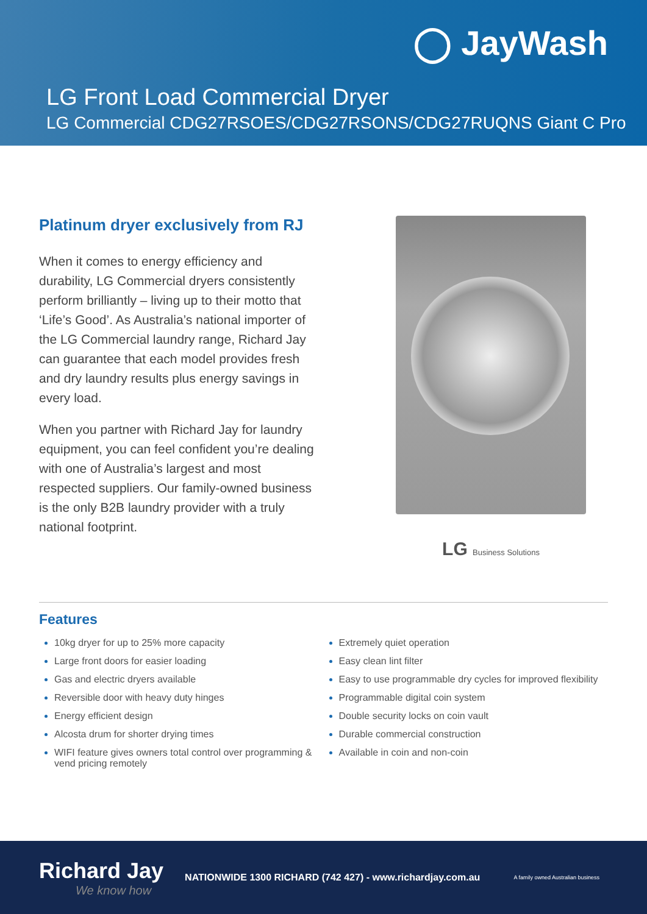◯ JayWash
LG Front Load Commercial Dryer
LG Commercial CDG27RSOES/CDG27RSONS/CDG27RUQNS Giant C Pro
Platinum dryer exclusively from RJ
When it comes to energy efficiency and durability, LG Commercial dryers consistently perform brilliantly – living up to their motto that ‘Life’s Good’. As Australia’s national importer of the LG Commercial laundry range, Richard Jay can guarantee that each model provides fresh and dry laundry results plus energy savings in every load.
When you partner with Richard Jay for laundry equipment, you can feel confident you’re dealing with one of Australia’s largest and most respected suppliers. Our family-owned business is the only B2B laundry provider with a truly national footprint.
LG Business Solutions
Features
10kg dryer for up to 25% more capacity
Large front doors for easier loading
Gas and electric dryers available
Reversible door with heavy duty hinges
Energy efficient design
Alcosta drum for shorter drying times
WIFI feature gives owners total control over programming & vend pricing remotely
Extremely quiet operation
Easy clean lint filter
Easy to use programmable dry cycles for improved flexibility
Programmable digital coin system
Double security locks on coin vault
Durable commercial construction
Available in coin and non-coin
Richard Jay
We know how
NATIONWIDE 1300 RICHARD (742 427) - www.richardjay.com.au
A family owned Australian business